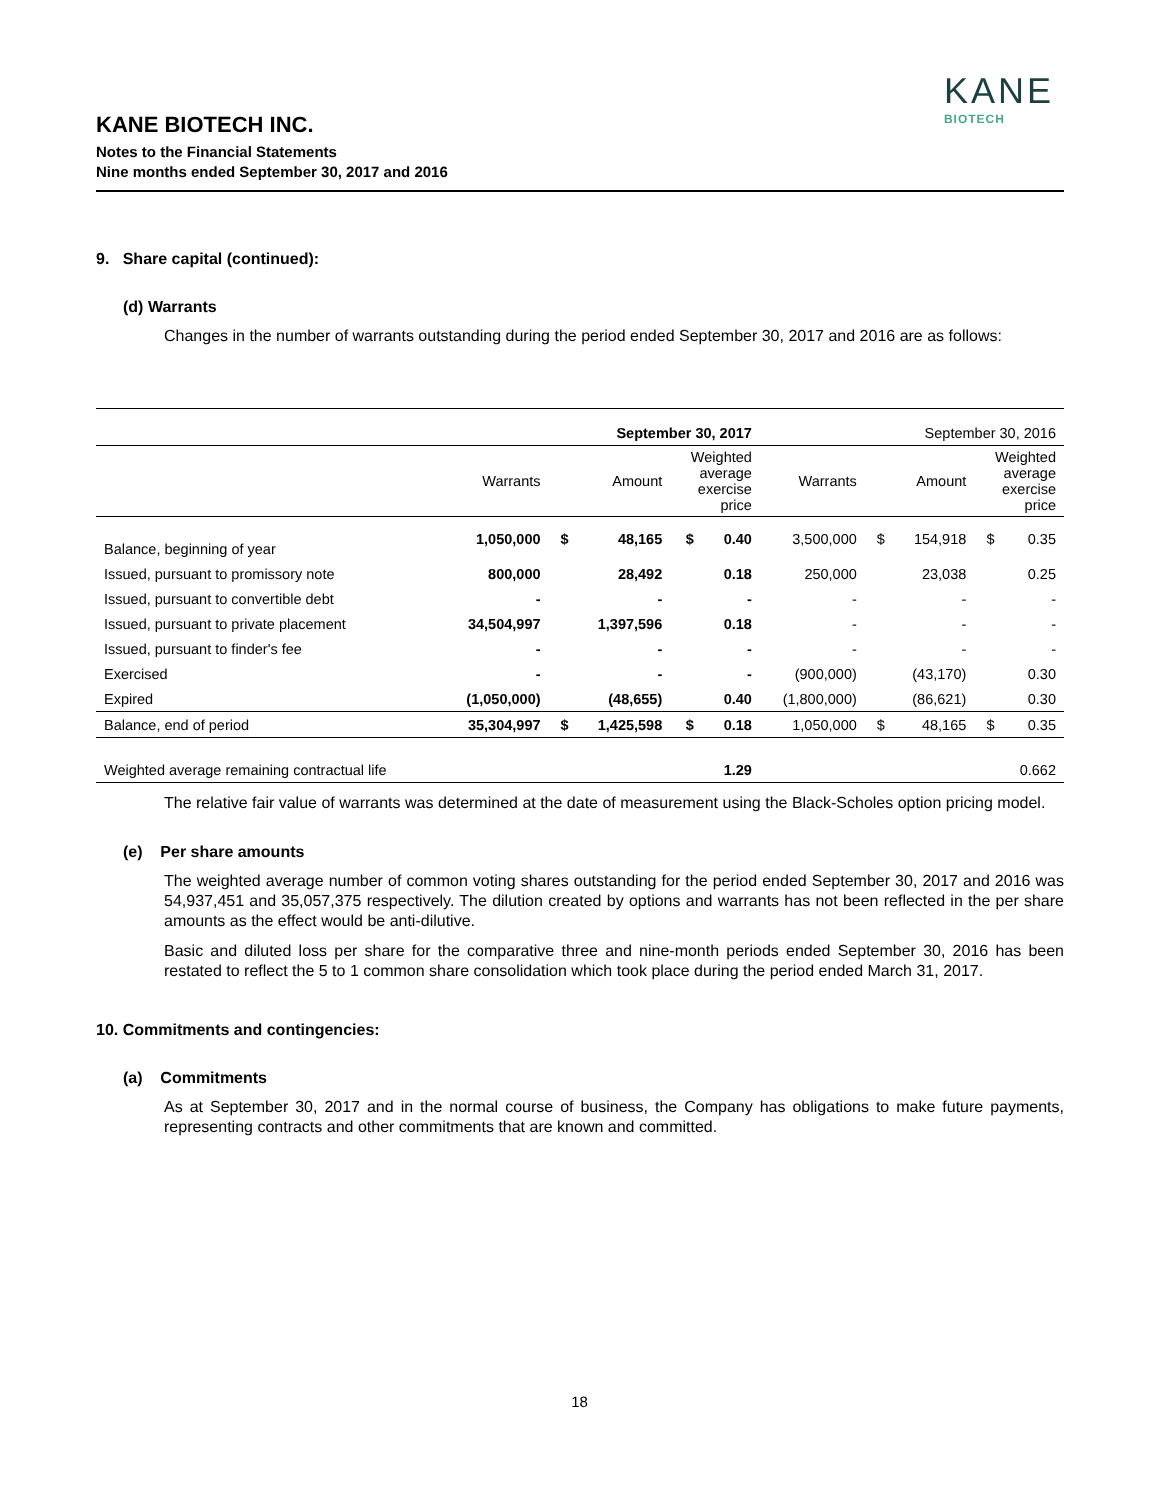KANE BIOTECH INC.
Notes to the Financial Statements
Nine months ended September 30, 2017 and 2016
KANE
BIOTECH
9. Share capital (continued):
(d) Warrants
Changes in the number of warrants outstanding during the period ended September 30, 2017 and 2016 are as follows:
| | September 30, 2017 | | | | | September 30, 2016 | | | | |
| | Warrants | | Amount | Weighted average exercise price | | Warrants | | Amount | Weighted average exercise price | |
| Balance, beginning of year | 1,050,000 | $ | 48,165 | $ | 0.40 | 3,500,000 | $ | 154,918 | $ | 0.35 |
| Issued, pursuant to promissory note | 800,000 | | 28,492 | | 0.18 | 250,000 | | 23,038 | | 0.25 |
| Issued, pursuant to convertible debt | - | | - | | - | - | | - | | - |
| Issued, pursuant to private placement | 34,504,997 | | 1,397,596 | | 0.18 | - | | - | | - |
| Issued, pursuant to finder's fee | - | | - | | - | - | | - | | - |
| Exercised | - | | - | | - | (900,000) | | (43,170) | | 0.30 |
| Expired | (1,050,000) | | (48,655) | | 0.40 | (1,800,000) | | (86,621) | | 0.30 |
| Balance, end of period | 35,304,997 | $ | 1,425,598 | $ | 0.18 | 1,050,000 | $ | 48,165 | $ | 0.35 |
| Weighted average remaining contractual life | | | | | 1.29 | | | | | 0.662 |
The relative fair value of warrants was determined at the date of measurement using the Black-Scholes option pricing model.
(e) Per share amounts
The weighted average number of common voting shares outstanding for the period ended September 30, 2017 and 2016 was 54,937,451 and 35,057,375 respectively. The dilution created by options and warrants has not been reflected in the per share amounts as the effect would be anti-dilutive.
Basic and diluted loss per share for the comparative three and nine-month periods ended September 30, 2016 has been restated to reflect the 5 to 1 common share consolidation which took place during the period ended March 31, 2017.
10. Commitments and contingencies:
(a) Commitments
As at September 30, 2017 and in the normal course of business, the Company has obligations to make future payments, representing contracts and other commitments that are known and committed.
18